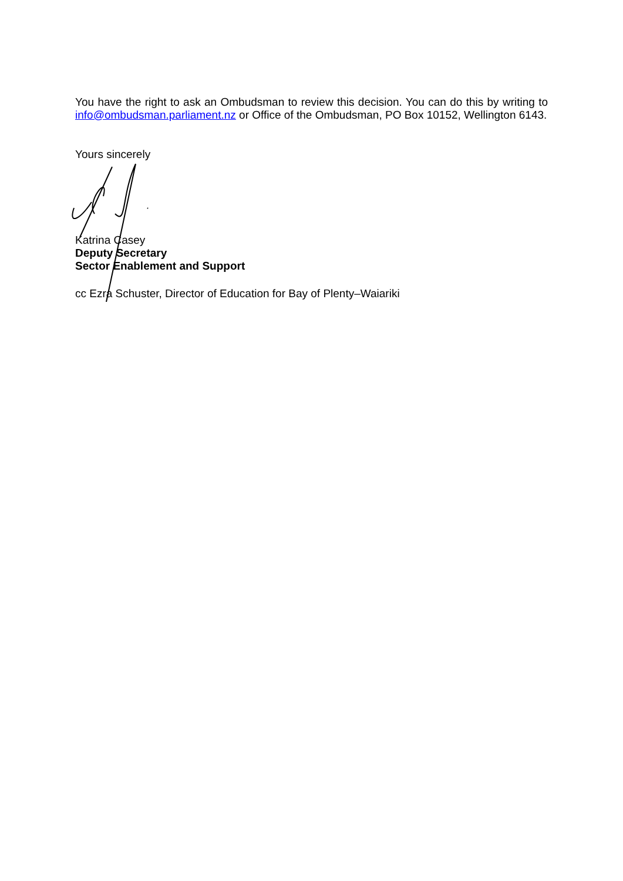You have the right to ask an Ombudsman to review this decision. You can do this by writing to info@ombudsman.parliament.nz or Office of the Ombudsman, PO Box 10152, Wellington 6143.
Yours sincerely
Katrina Casey
Deputy Secretary
Sector Enablement and Support
cc Ezra Schuster, Director of Education for Bay of Plenty–Waiariki